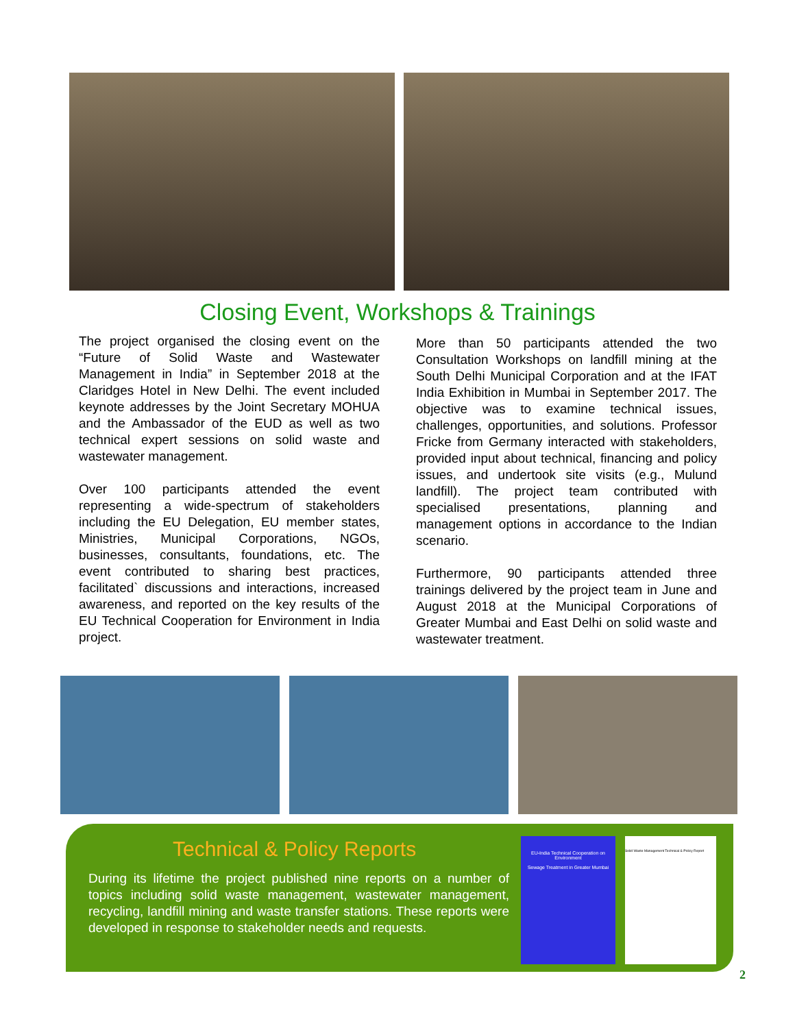Closing Event, Workshops & Trainings
The project organised the closing event on the “Future of Solid Waste and Wastewater Management in India” in September 2018 at the Claridges Hotel in New Delhi. The event included keynote addresses by the Joint Secretary MOHUA and the Ambassador of the EUD as well as two technical expert sessions on solid waste and wastewater management.
Over 100 participants attended the event representing a wide-spectrum of stakeholders including the EU Delegation, EU member states, Ministries, Municipal Corporations, NGOs, businesses, consultants, foundations, etc. The event contributed to sharing best practices, facilitated` discussions and interactions, increased awareness, and reported on the key results of the EU Technical Cooperation for Environment in India project.
More than 50 participants attended the two Consultation Workshops on landfill mining at the South Delhi Municipal Corporation and at the IFAT India Exhibition in Mumbai in September 2017. The objective was to examine technical issues, challenges, opportunities, and solutions. Professor Fricke from Germany interacted with stakeholders, provided input about technical, financing and policy issues, and undertook site visits (e.g., Mulund landfill). The project team contributed with specialised presentations, planning and management options in accordance to the Indian scenario.
Furthermore, 90 participants attended three trainings delivered by the project team in June and August 2018 at the Municipal Corporations of Greater Mumbai and East Delhi on solid waste and wastewater treatment.
Technical & Policy Reports
During its lifetime the project published nine reports on a number of topics including solid waste management, wastewater management, recycling, landfill mining and waste transfer stations. These reports were developed in response to stakeholder needs and requests.
EU-India Technical Cooperation on Environment
Sewage Treatment in Greater Mumbai
Solid Waste Management Technical & Policy Report
2